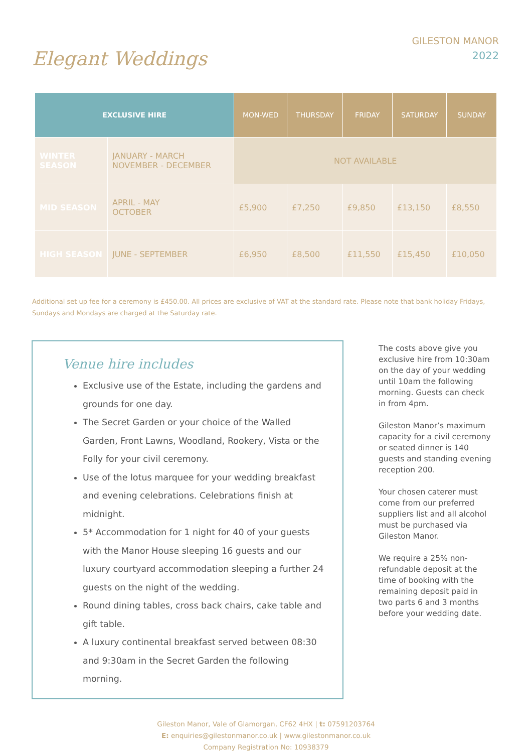Elegant Weddings
GILESTON MANOR
2022
| EXCLUSIVE HIRE | | MON-WED | THURSDAY | FRIDAY | SATURDAY | SUNDAY |
| --- | --- | --- | --- | --- | --- | --- |
| WINTER SEASON | JANUARY - MARCH NOVEMBER - DECEMBER | NOT AVAILABLE | | | | |
| MID SEASON | APRIL - MAY OCTOBER | £5,900 | £7,250 | £9,850 | £13,150 | £8,550 |
| HIGH SEASON | JUNE - SEPTEMBER | £6,950 | £8,500 | £11,550 | £15,450 | £10,050 |
Additional set up fee for a ceremony is £450.00. All prices are exclusive of VAT at the standard rate. Please note that bank holiday Fridays, Sundays and Mondays are charged at the Saturday rate.
Venue hire includes
Exclusive use of the Estate, including the gardens and grounds for one day.
The Secret Garden or your choice of the Walled Garden, Front Lawns, Woodland, Rookery, Vista or the Folly for your civil ceremony.
Use of the lotus marquee for your wedding breakfast and evening celebrations. Celebrations finish at midnight.
5* Accommodation for 1 night for 40 of your guests with the Manor House sleeping 16 guests and our luxury courtyard accommodation sleeping a further 24 guests on the night of the wedding.
Round dining tables, cross back chairs, cake table and gift table.
A luxury continental breakfast served between 08:30 and 9:30am in the Secret Garden the following morning.
The costs above give you exclusive hire from 10:30am on the day of your wedding until 10am the following morning. Guests can check in from 4pm.
Gileston Manor’s maximum capacity for a civil ceremony or seated dinner is 140 guests and standing evening reception 200.
Your chosen caterer must come from our preferred suppliers list and all alcohol must be purchased via Gileston Manor.
We require a 25% non-refundable deposit at the time of booking with the remaining deposit paid in two parts 6 and 3 months before your wedding date.
Gileston Manor, Vale of Glamorgan, CF62 4HX | t: 07591203764
E: enquiries@gilestonmanor.co.uk | www.gilestonmanor.co.uk
Company Registration No: 10938379